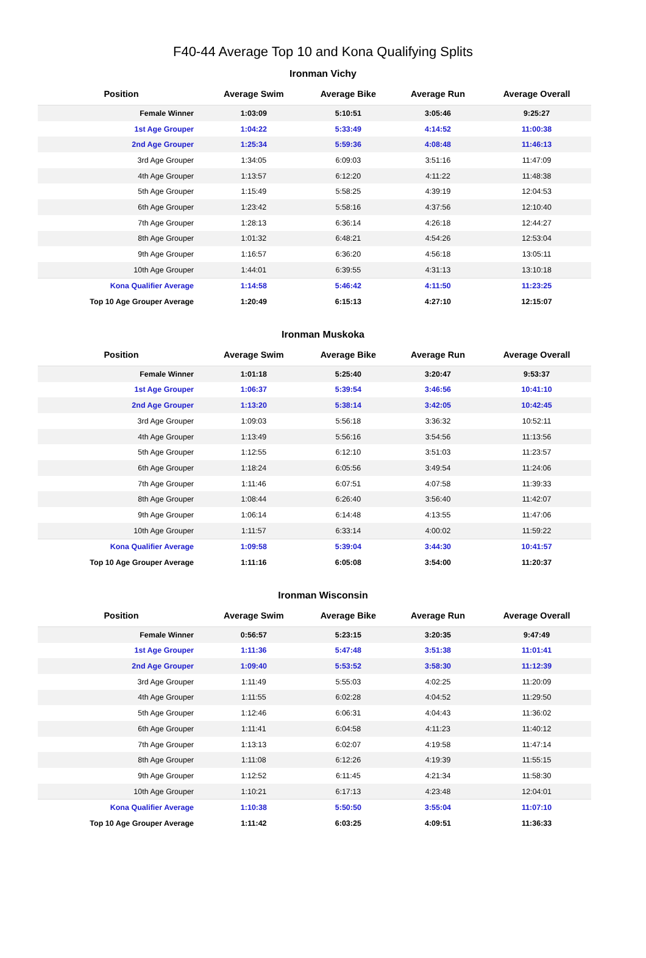F40-44 Average Top 10 and Kona Qualifying Splits
Ironman Vichy
| Position | Average Swim | Average Bike | Average Run | Average Overall |
| --- | --- | --- | --- | --- |
| Female Winner | 1:03:09 | 5:10:51 | 3:05:46 | 9:25:27 |
| 1st Age Grouper | 1:04:22 | 5:33:49 | 4:14:52 | 11:00:38 |
| 2nd Age Grouper | 1:25:34 | 5:59:36 | 4:08:48 | 11:46:13 |
| 3rd Age Grouper | 1:34:05 | 6:09:03 | 3:51:16 | 11:47:09 |
| 4th Age Grouper | 1:13:57 | 6:12:20 | 4:11:22 | 11:48:38 |
| 5th Age Grouper | 1:15:49 | 5:58:25 | 4:39:19 | 12:04:53 |
| 6th Age Grouper | 1:23:42 | 5:58:16 | 4:37:56 | 12:10:40 |
| 7th Age Grouper | 1:28:13 | 6:36:14 | 4:26:18 | 12:44:27 |
| 8th Age Grouper | 1:01:32 | 6:48:21 | 4:54:26 | 12:53:04 |
| 9th Age Grouper | 1:16:57 | 6:36:20 | 4:56:18 | 13:05:11 |
| 10th Age Grouper | 1:44:01 | 6:39:55 | 4:31:13 | 13:10:18 |
| Kona Qualifier Average | 1:14:58 | 5:46:42 | 4:11:50 | 11:23:25 |
| Top 10 Age Grouper Average | 1:20:49 | 6:15:13 | 4:27:10 | 12:15:07 |
Ironman Muskoka
| Position | Average Swim | Average Bike | Average Run | Average Overall |
| --- | --- | --- | --- | --- |
| Female Winner | 1:01:18 | 5:25:40 | 3:20:47 | 9:53:37 |
| 1st Age Grouper | 1:06:37 | 5:39:54 | 3:46:56 | 10:41:10 |
| 2nd Age Grouper | 1:13:20 | 5:38:14 | 3:42:05 | 10:42:45 |
| 3rd Age Grouper | 1:09:03 | 5:56:18 | 3:36:32 | 10:52:11 |
| 4th Age Grouper | 1:13:49 | 5:56:16 | 3:54:56 | 11:13:56 |
| 5th Age Grouper | 1:12:55 | 6:12:10 | 3:51:03 | 11:23:57 |
| 6th Age Grouper | 1:18:24 | 6:05:56 | 3:49:54 | 11:24:06 |
| 7th Age Grouper | 1:11:46 | 6:07:51 | 4:07:58 | 11:39:33 |
| 8th Age Grouper | 1:08:44 | 6:26:40 | 3:56:40 | 11:42:07 |
| 9th Age Grouper | 1:06:14 | 6:14:48 | 4:13:55 | 11:47:06 |
| 10th Age Grouper | 1:11:57 | 6:33:14 | 4:00:02 | 11:59:22 |
| Kona Qualifier Average | 1:09:58 | 5:39:04 | 3:44:30 | 10:41:57 |
| Top 10 Age Grouper Average | 1:11:16 | 6:05:08 | 3:54:00 | 11:20:37 |
Ironman Wisconsin
| Position | Average Swim | Average Bike | Average Run | Average Overall |
| --- | --- | --- | --- | --- |
| Female Winner | 0:56:57 | 5:23:15 | 3:20:35 | 9:47:49 |
| 1st Age Grouper | 1:11:36 | 5:47:48 | 3:51:38 | 11:01:41 |
| 2nd Age Grouper | 1:09:40 | 5:53:52 | 3:58:30 | 11:12:39 |
| 3rd Age Grouper | 1:11:49 | 5:55:03 | 4:02:25 | 11:20:09 |
| 4th Age Grouper | 1:11:55 | 6:02:28 | 4:04:52 | 11:29:50 |
| 5th Age Grouper | 1:12:46 | 6:06:31 | 4:04:43 | 11:36:02 |
| 6th Age Grouper | 1:11:41 | 6:04:58 | 4:11:23 | 11:40:12 |
| 7th Age Grouper | 1:13:13 | 6:02:07 | 4:19:58 | 11:47:14 |
| 8th Age Grouper | 1:11:08 | 6:12:26 | 4:19:39 | 11:55:15 |
| 9th Age Grouper | 1:12:52 | 6:11:45 | 4:21:34 | 11:58:30 |
| 10th Age Grouper | 1:10:21 | 6:17:13 | 4:23:48 | 12:04:01 |
| Kona Qualifier Average | 1:10:38 | 5:50:50 | 3:55:04 | 11:07:10 |
| Top 10 Age Grouper Average | 1:11:42 | 6:03:25 | 4:09:51 | 11:36:33 |